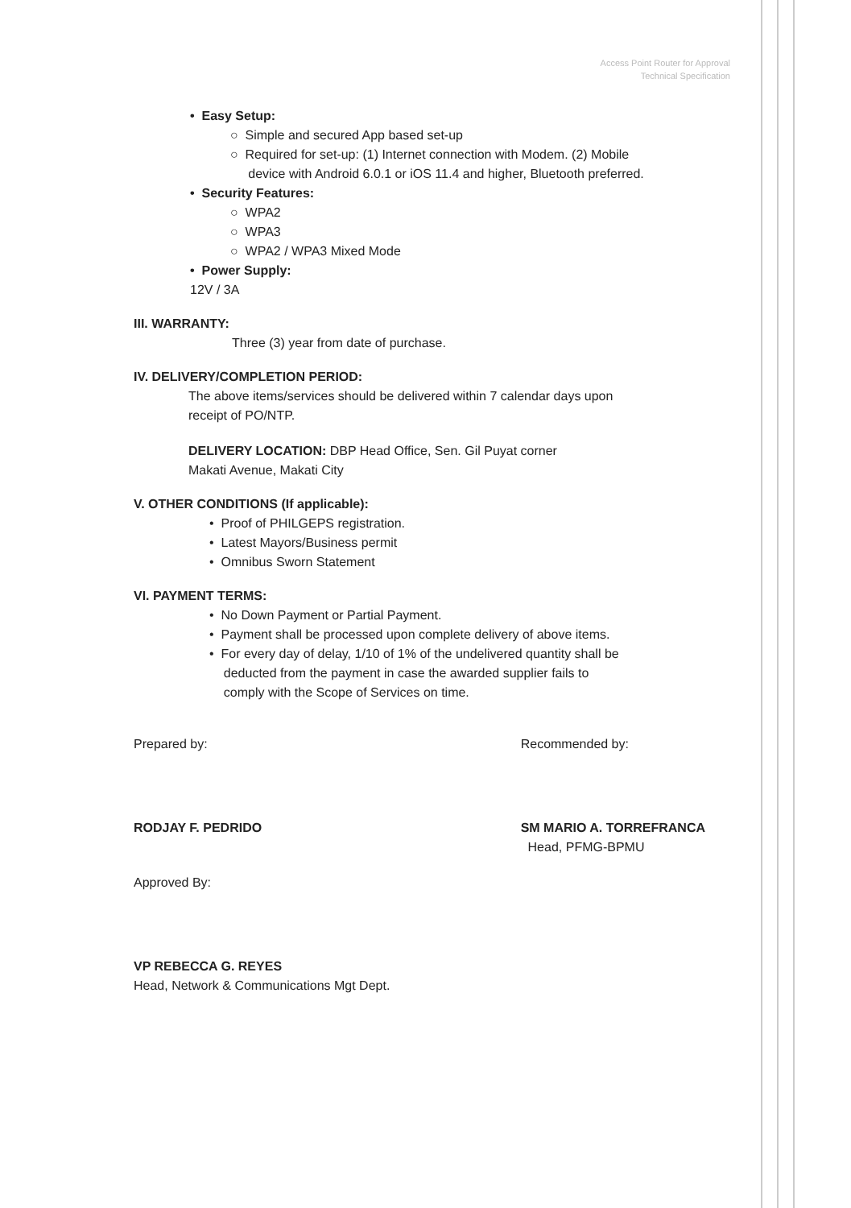Access Point Router for Approval
Technical Specification
• Easy Setup:
○ Simple and secured App based set-up
○ Required for set-up: (1) Internet connection with Modem. (2) Mobile
device with Android 6.0.1 or iOS 11.4 and higher, Bluetooth preferred.
• Security Features:
○ WPA2
○ WPA3
○ WPA2 / WPA3 Mixed Mode
• Power Supply:
12V / 3A
III. WARRANTY:
Three (3) year from date of purchase.
IV. DELIVERY/COMPLETION PERIOD:
The above items/services should be delivered within 7 calendar days upon
receipt of PO/NTP.
DELIVERY LOCATION: DBP Head Office, Sen. Gil Puyat corner
Makati Avenue, Makati City
V. OTHER CONDITIONS (If applicable):
• Proof of PHILGEPS registration.
• Latest Mayors/Business permit
• Omnibus Sworn Statement
VI. PAYMENT TERMS:
• No Down Payment or Partial Payment.
• Payment shall be processed upon complete delivery of above items.
• For every day of delay, 1/10 of 1% of the undelivered quantity shall be
deducted from the payment in case the awarded supplier fails to
comply with the Scope of Services on time.
Prepared by:
RODJAY F. PEDRIDO
Recommended by:
SM MARIO A. TORREFRANCA
Head, PFMG-BPMU
Approved By:
VP REBECCA G. REYES
Head, Network & Communications Mgt Dept.